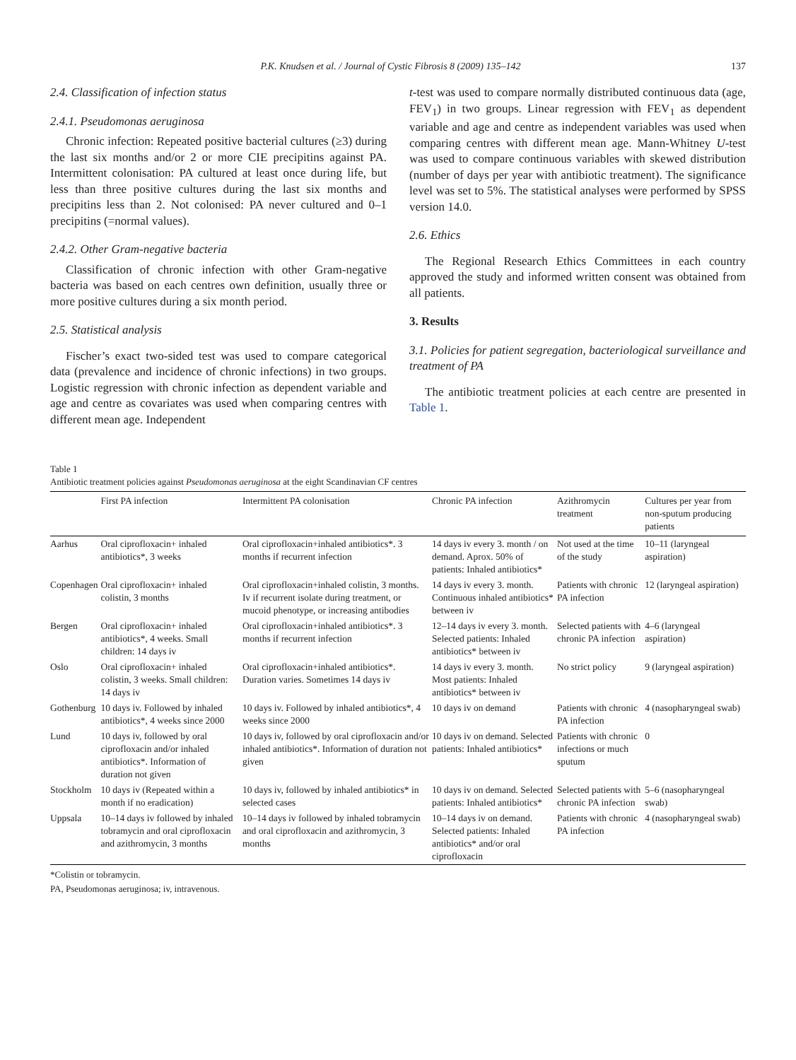P.K. Knudsen et al. / Journal of Cystic Fibrosis 8 (2009) 135–142 137
2.4. Classification of infection status
2.4.1. Pseudomonas aeruginosa
Chronic infection: Repeated positive bacterial cultures (≥3) during the last six months and/or 2 or more CIE precipitins against PA. Intermittent colonisation: PA cultured at least once during life, but less than three positive cultures during the last six months and precipitins less than 2. Not colonised: PA never cultured and 0–1 precipitins (=normal values).
2.4.2. Other Gram-negative bacteria
Classification of chronic infection with other Gram-negative bacteria was based on each centres own definition, usually three or more positive cultures during a six month period.
2.5. Statistical analysis
Fischer’s exact two-sided test was used to compare categorical data (prevalence and incidence of chronic infections) in two groups. Logistic regression with chronic infection as dependent variable and age and centre as covariates was used when comparing centres with different mean age. Independent
t-test was used to compare normally distributed continuous data (age, FEV<sub>1</sub>) in two groups. Linear regression with FEV<sub>1</sub> as dependent variable and age and centre as independent variables was used when comparing centres with different mean age. Mann-Whitney U-test was used to compare continuous variables with skewed distribution (number of days per year with antibiotic treatment). The significance level was set to 5%. The statistical analyses were performed by SPSS version 14.0.
2.6. Ethics
The Regional Research Ethics Committees in each country approved the study and informed written consent was obtained from all patients.
3. Results
3.1. Policies for patient segregation, bacteriological surveillance and treatment of PA
The antibiotic treatment policies at each centre are presented in Table 1.
Table 1
Antibiotic treatment policies against Pseudomonas aeruginosa at the eight Scandinavian CF centres
| | First PA infection | Intermittent PA colonisation | Chronic PA infection | Azithromycin treatment | Cultures per year from non-sputum producing patients |
| --- | --- | --- | --- | --- | --- |
| Aarhus | Oral ciprofloxacin+ inhaled antibiotics*, 3 weeks | Oral ciprofloxacin+inhaled antibiotics*. 3 months if recurrent infection | 14 days iv every 3. month / on demand. Aprox. 50% of patients: Inhaled antibiotics* | Not used at the time of the study | 10–11 (laryngeal aspiration) |
| Copenhagen | Oral ciprofloxacin+ inhaled colistin, 3 months | Oral ciprofloxacin+inhaled colistin, 3 months. Iv if recurrent isolate during treatment, or mucoid phenotype, or increasing antibodies | 14 days iv every 3. month. Continuous inhaled antibiotics* between iv | Patients with chronic PA infection | 12 (laryngeal aspiration) |
| Bergen | Oral ciprofloxacin+ inhaled antibiotics*, 4 weeks. Small children: 14 days iv | Oral ciprofloxacin+inhaled antibiotics*. 3 months if recurrent infection | 12–14 days iv every 3. month. Selected patients: Inhaled antibiotics* between iv | Selected patients with chronic PA infection | 4–6 (laryngeal aspiration) |
| Oslo | Oral ciprofloxacin+ inhaled colistin, 3 weeks. Small children: 14 days iv | Oral ciprofloxacin+inhaled antibiotics*. Duration varies. Sometimes 14 days iv | 14 days iv every 3. month. Most patients: Inhaled antibiotics* between iv | No strict policy | 9 (laryngeal aspiration) |
| Gothenburg | 10 days iv. Followed by inhaled antibiotics*, 4 weeks since 2000 | 10 days iv. Followed by inhaled antibiotics*, 4 weeks since 2000 | 10 days iv on demand | Patients with chronic PA infection | 4 (nasopharyngeal swab) |
| Lund | 10 days iv, followed by oral ciprofloxacin and/or inhaled antibiotics*. Information of duration not given | 10 days iv, followed by oral ciprofloxacin and/or inhaled antibiotics*. Information of duration not given | 10 days iv on demand. Selected patients: Inhaled antibiotics* | Patients with chronic infections or much sputum | 0 |
| Stockholm | 10 days iv (Repeated within a month if no eradication) | 10 days iv, followed by inhaled antibiotics* in selected cases | 10 days iv on demand. Selected patients: Inhaled antibiotics* | Selected patients with chronic PA infection | 5–6 (nasopharyngeal swab) |
| Uppsala | 10–14 days iv followed by inhaled tobramycin and oral ciprofloxacin and azithromycin, 3 months | 10–14 days iv followed by inhaled tobramycin and oral ciprofloxacin and azithromycin, 3 months | 10–14 days iv on demand. Selected patients: Inhaled antibiotics* and/or oral ciprofloxacin | Patients with chronic PA infection | 4 (nasopharyngeal swab) |
*Colistin or tobramycin.
PA, Pseudomonas aeruginosa; iv, intravenous.